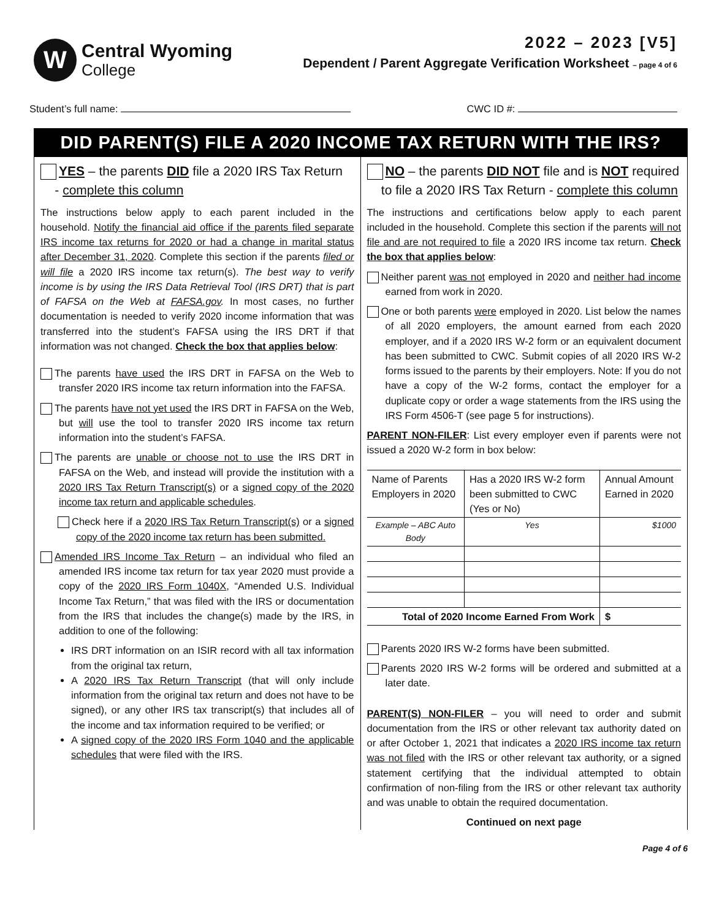W
Central Wyoming
College
2022 – 2023 [V5]
Dependent / Parent Aggregate Verification Worksheet – page 4 of 6
Student’s full name: CWC ID #:
DID PARENT(S) FILE A 2020 INCOME TAX RETURN WITH THE IRS?
YES – the parents DID file a 2020 IRS Tax Return
- complete this column
The instructions below apply to each parent included in the household. Notify the financial aid office if the parents filed separate IRS income tax returns for 2020 or had a change in marital status after December 31, 2020. Complete this section if the parents filed or will file a 2020 IRS income tax return(s). The best way to verify income is by using the IRS Data Retrieval Tool (IRS DRT) that is part of FAFSA on the Web at FAFSA.gov. In most cases, no further documentation is needed to verify 2020 income information that was transferred into the student’s FAFSA using the IRS DRT if that information was not changed. Check the box that applies below:
The parents have used the IRS DRT in FAFSA on the Web to transfer 2020 IRS income tax return information into the FAFSA.
The parents have not yet used the IRS DRT in FAFSA on the Web, but will use the tool to transfer 2020 IRS income tax return information into the student’s FAFSA.
The parents are unable or choose not to use the IRS DRT in FAFSA on the Web, and instead will provide the institution with a 2020 IRS Tax Return Transcript(s) or a signed copy of the 2020 income tax return and applicable schedules.
Check here if a 2020 IRS Tax Return Transcript(s) or a signed copy of the 2020 income tax return has been submitted.
Amended IRS Income Tax Return – an individual who filed an amended IRS income tax return for tax year 2020 must provide a copy of the 2020 IRS Form 1040X, “Amended U.S. Individual Income Tax Return,” that was filed with the IRS or documentation from the IRS that includes the change(s) made by the IRS, in addition to one of the following:
IRS DRT information on an ISIR record with all tax information from the original tax return,
A 2020 IRS Tax Return Transcript (that will only include information from the original tax return and does not have to be signed), or any other IRS tax transcript(s) that includes all of the income and tax information required to be verified; or
A signed copy of the 2020 IRS Form 1040 and the applicable schedules that were filed with the IRS.
NO – the parents DID NOT file and is NOT required
to file a 2020 IRS Tax Return - complete this column
The instructions and certifications below apply to each parent included in the household. Complete this section if the parents will not file and are not required to file a 2020 IRS income tax return. Check the box that applies below:
Neither parent was not employed in 2020 and neither had income earned from work in 2020.
One or both parents were employed in 2020. List below the names of all 2020 employers, the amount earned from each 2020 employer, and if a 2020 IRS W-2 form or an equivalent document has been submitted to CWC. Submit copies of all 2020 IRS W-2 forms issued to the parents by their employers. Note: If you do not have a copy of the W-2 forms, contact the employer for a duplicate copy or order a wage statements from the IRS using the IRS Form 4506-T (see page 5 for instructions).
PARENT NON-FILER: List every employer even if parents were not issued a 2020 W-2 form in box below:
| Name of Parents Employers in 2020 | Has a 2020 IRS W-2 form been submitted to CWC (Yes or No) | Annual Amount Earned in 2020 |
| --- | --- | --- |
| Example – ABC Auto Body | Yes | $1000 |
| Total of 2020 Income Earned From Work | | $ |
Parents 2020 IRS W-2 forms have been submitted.
Parents 2020 IRS W-2 forms will be ordered and submitted at a later date.
PARENT(S) NON-FILER – you will need to order and submit documentation from the IRS or other relevant tax authority dated on or after October 1, 2021 that indicates a 2020 IRS income tax return was not filed with the IRS or other relevant tax authority, or a signed statement certifying that the individual attempted to obtain confirmation of non-filing from the IRS or other relevant tax authority and was unable to obtain the required documentation.
Continued on next page
Page 4 of 6